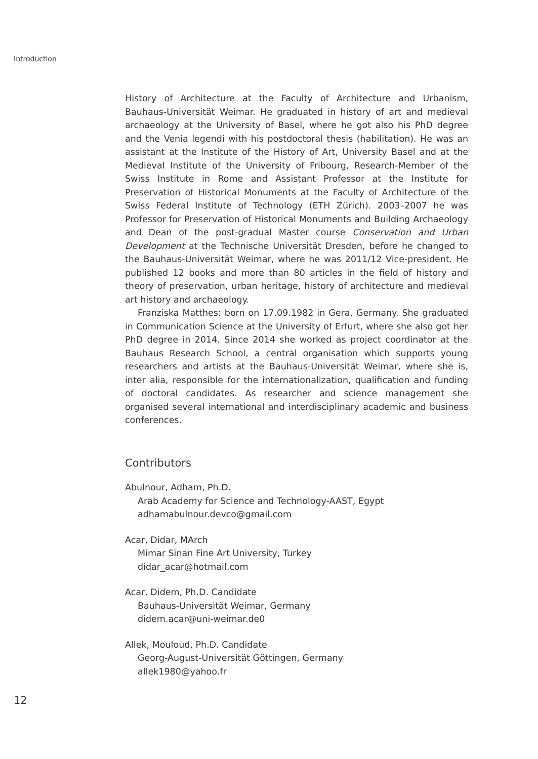Introduction
History of Architecture at the Faculty of Architecture and Urbanism, Bauhaus-Universität Weimar. He graduated in history of art and medieval archaeology at the University of Basel, where he got also his PhD degree and the Venia legendi with his postdoctoral thesis (habilitation). He was an assistant at the Institute of the History of Art, University Basel and at the Medieval Institute of the University of Fribourg, Research-Member of the Swiss Institute in Rome and Assistant Professor at the Institute for Preservation of Historical Monuments at the Faculty of Architecture of the Swiss Federal Institute of Technology (ETH Zürich). 2003–2007 he was Professor for Preservation of Historical Monuments and Building Archaeology and Dean of the post-grad­ual Master course Conservation and Urban Development at the Technische Universität Dresden, before he changed to the Bauhaus-Universität Weimar, where he was 2011/12 Vice-president. He published 12 books and more than 80 articles in the field of history and theory of preservation, urban heritage, history of architecture and medieval art history and archaeology.
Franziska Matthes: born on 17.09.1982 in Gera, Germany. She graduated in Communication Science at the University of Erfurt, where she also got her PhD degree in 2014. Since 2014 she worked as project coordinator at the Bauhaus Research School, a central organisation which supports young researchers and artists at the Bauhaus-Universität Weimar, where she is, inter alia, responsible for the internationalization, qualification and funding of doc­toral candidates. As researcher and science management she organised sev­eral international and interdisciplinary academic and business conferences.
Contributors
Abulnour, Adham, Ph.D.
Arab Academy for Science and Technology-AAST, Egypt
adhamabulnour.devco@gmail.com
Acar, Didar, MArch
Mimar Sinan Fine Art University, Turkey
didar_acar@hotmail.com
Acar, Didem, Ph.D. Candidate
Bauhaus-Universität Weimar, Germany
didem.acar@uni-weimar.de0
Allek, Mouloud, Ph.D. Candidate
Georg-August-Universität Göttingen, Germany
allek1980@yahoo.fr
12